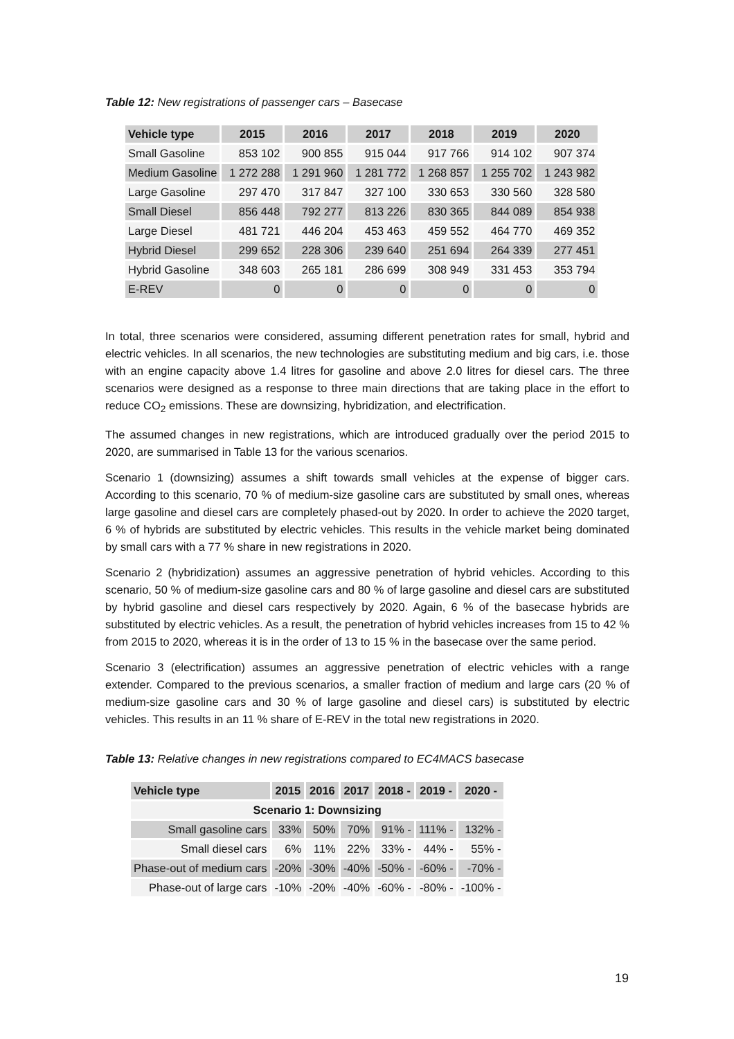Table 12: New registrations of passenger cars – Basecase
| Vehicle type | 2015 | 2016 | 2017 | 2018 | 2019 | 2020 |
| --- | --- | --- | --- | --- | --- | --- |
| Small Gasoline | 853 102 | 900 855 | 915 044 | 917 766 | 914 102 | 907 374 |
| Medium Gasoline | 1 272 288 | 1 291 960 | 1 281 772 | 1 268 857 | 1 255 702 | 1 243 982 |
| Large Gasoline | 297 470 | 317 847 | 327 100 | 330 653 | 330 560 | 328 580 |
| Small Diesel | 856 448 | 792 277 | 813 226 | 830 365 | 844 089 | 854 938 |
| Large Diesel | 481 721 | 446 204 | 453 463 | 459 552 | 464 770 | 469 352 |
| Hybrid Diesel | 299 652 | 228 306 | 239 640 | 251 694 | 264 339 | 277 451 |
| Hybrid Gasoline | 348 603 | 265 181 | 286 699 | 308 949 | 331 453 | 353 794 |
| E-REV | 0 | 0 | 0 | 0 | 0 | 0 |
In total, three scenarios were considered, assuming different penetration rates for small, hybrid and electric vehicles. In all scenarios, the new technologies are substituting medium and big cars, i.e. those with an engine capacity above 1.4 litres for gasoline and above 2.0 litres for diesel cars. The three scenarios were designed as a response to three main directions that are taking place in the effort to reduce CO<sub>2</sub> emissions. These are downsizing, hybridization, and electrification.
The assumed changes in new registrations, which are introduced gradually over the period 2015 to 2020, are summarised in Table 13 for the various scenarios.
Scenario 1 (downsizing) assumes a shift towards small vehicles at the expense of bigger cars. According to this scenario, 70 % of medium-size gasoline cars are substituted by small ones, whereas large gasoline and diesel cars are completely phased-out by 2020. In order to achieve the 2020 target, 6 % of hybrids are substituted by electric vehicles. This results in the vehicle market being dominated by small cars with a 77 % share in new registrations in 2020.
Scenario 2 (hybridization) assumes an aggressive penetration of hybrid vehicles. According to this scenario, 50 % of medium-size gasoline cars and 80 % of large gasoline and diesel cars are substituted by hybrid gasoline and diesel cars respectively by 2020. Again, 6 % of the basecase hybrids are substituted by electric vehicles. As a result, the penetration of hybrid vehicles increases from 15 to 42 % from 2015 to 2020, whereas it is in the order of 13 to 15 % in the basecase over the same period.
Scenario 3 (electrification) assumes an aggressive penetration of electric vehicles with a range extender. Compared to the previous scenarios, a smaller fraction of medium and large cars (20 % of medium-size gasoline cars and 30 % of large gasoline and diesel cars) is substituted by electric vehicles. This results in an 11 % share of E-REV in the total new registrations in 2020.
Table 13: Relative changes in new registrations compared to EC4MACS basecase
| Vehicle type | 2015 | 2016 | 2017 | 2018 - | 2019 - | 2020 - |
| --- | --- | --- | --- | --- | --- | --- |
| Scenario 1: Downsizing | | | | | | |
| Small gasoline cars | 33% | 50% | 70% | 91% - | 111% - | 132% - |
| Small diesel cars | 6% | 11% | 22% | 33% - | 44% - | 55% - |
| Phase-out of medium cars | -20% | -30% | -40% | -50% - | -60% - | -70% - |
| Phase-out of large cars | -10% | -20% | -40% | -60% - | -80% - | -100% - |
19